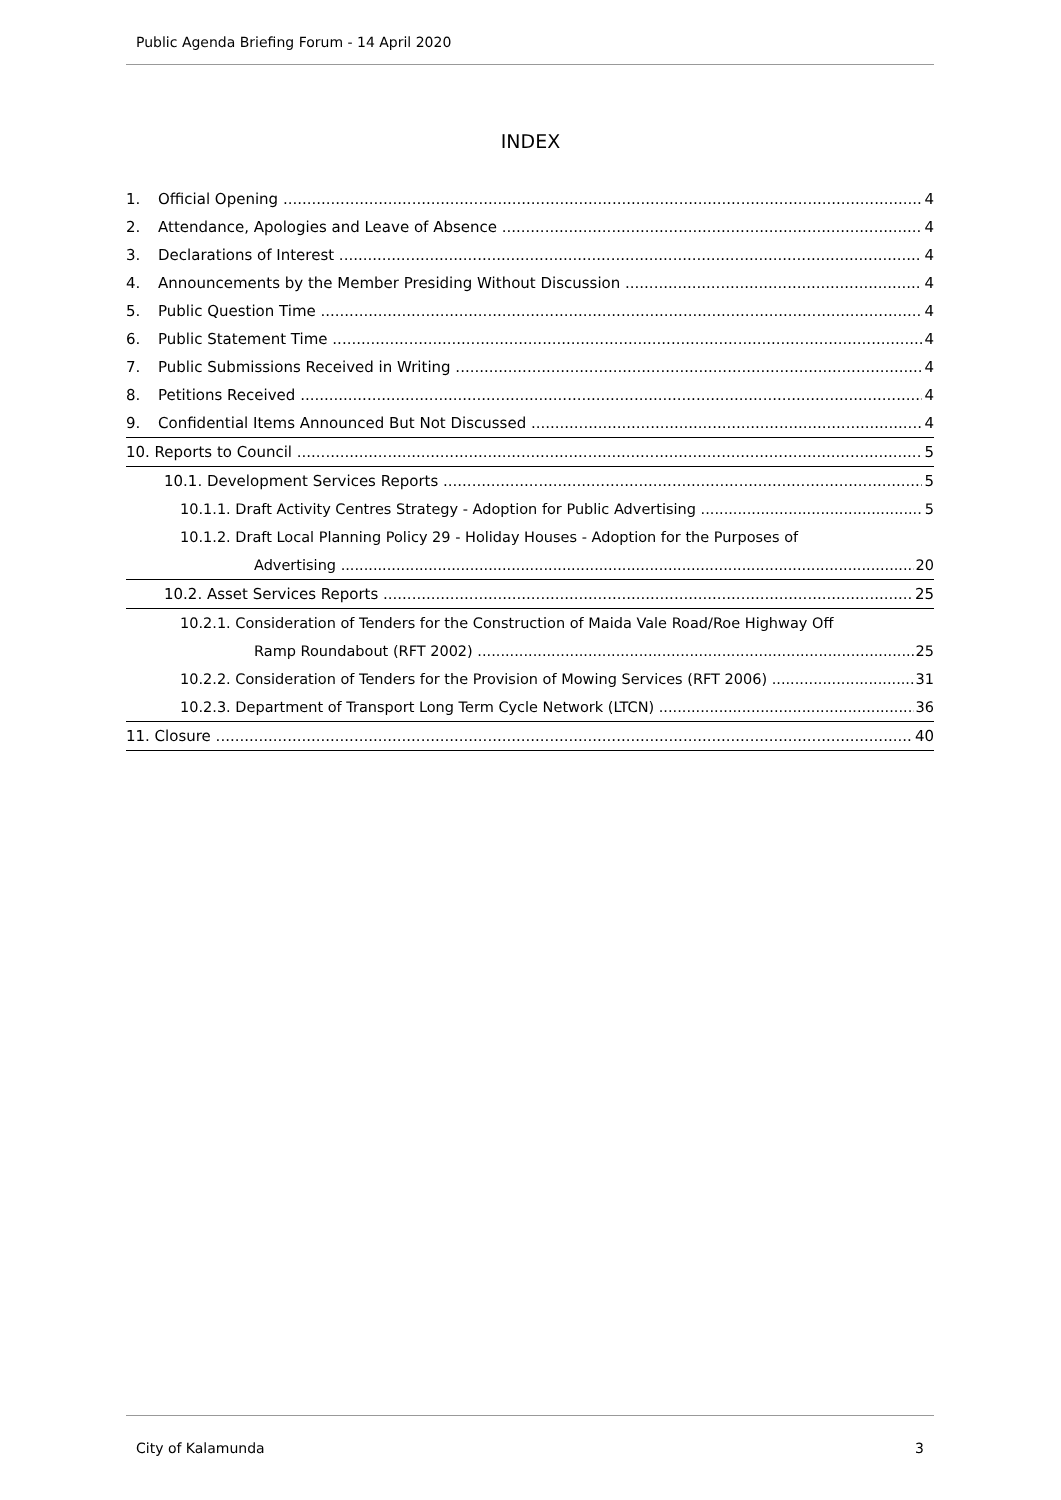Public Agenda Briefing Forum - 14 April 2020
INDEX
1. Official Opening 4
2. Attendance, Apologies and Leave of Absence 4
3. Declarations of Interest 4
4. Announcements by the Member Presiding Without Discussion 4
5. Public Question Time 4
6. Public Statement Time 4
7. Public Submissions Received in Writing 4
8. Petitions Received 4
9. Confidential Items Announced But Not Discussed 4
10. Reports to Council 5
10.1. Development Services Reports 5
10.1.1. Draft Activity Centres Strategy - Adoption for Public Advertising 5
10.1.2. Draft Local Planning Policy 29 - Holiday Houses - Adoption for the Purposes of
Advertising 20
10.2. Asset Services Reports 25
10.2.1. Consideration of Tenders for the Construction of Maida Vale Road/Roe Highway Off
Ramp Roundabout (RFT 2002) 25
10.2.2. Consideration of Tenders for the Provision of Mowing Services (RFT 2006) 31
10.2.3. Department of Transport Long Term Cycle Network (LTCN) 36
11. Closure 40
City of Kalamunda 3